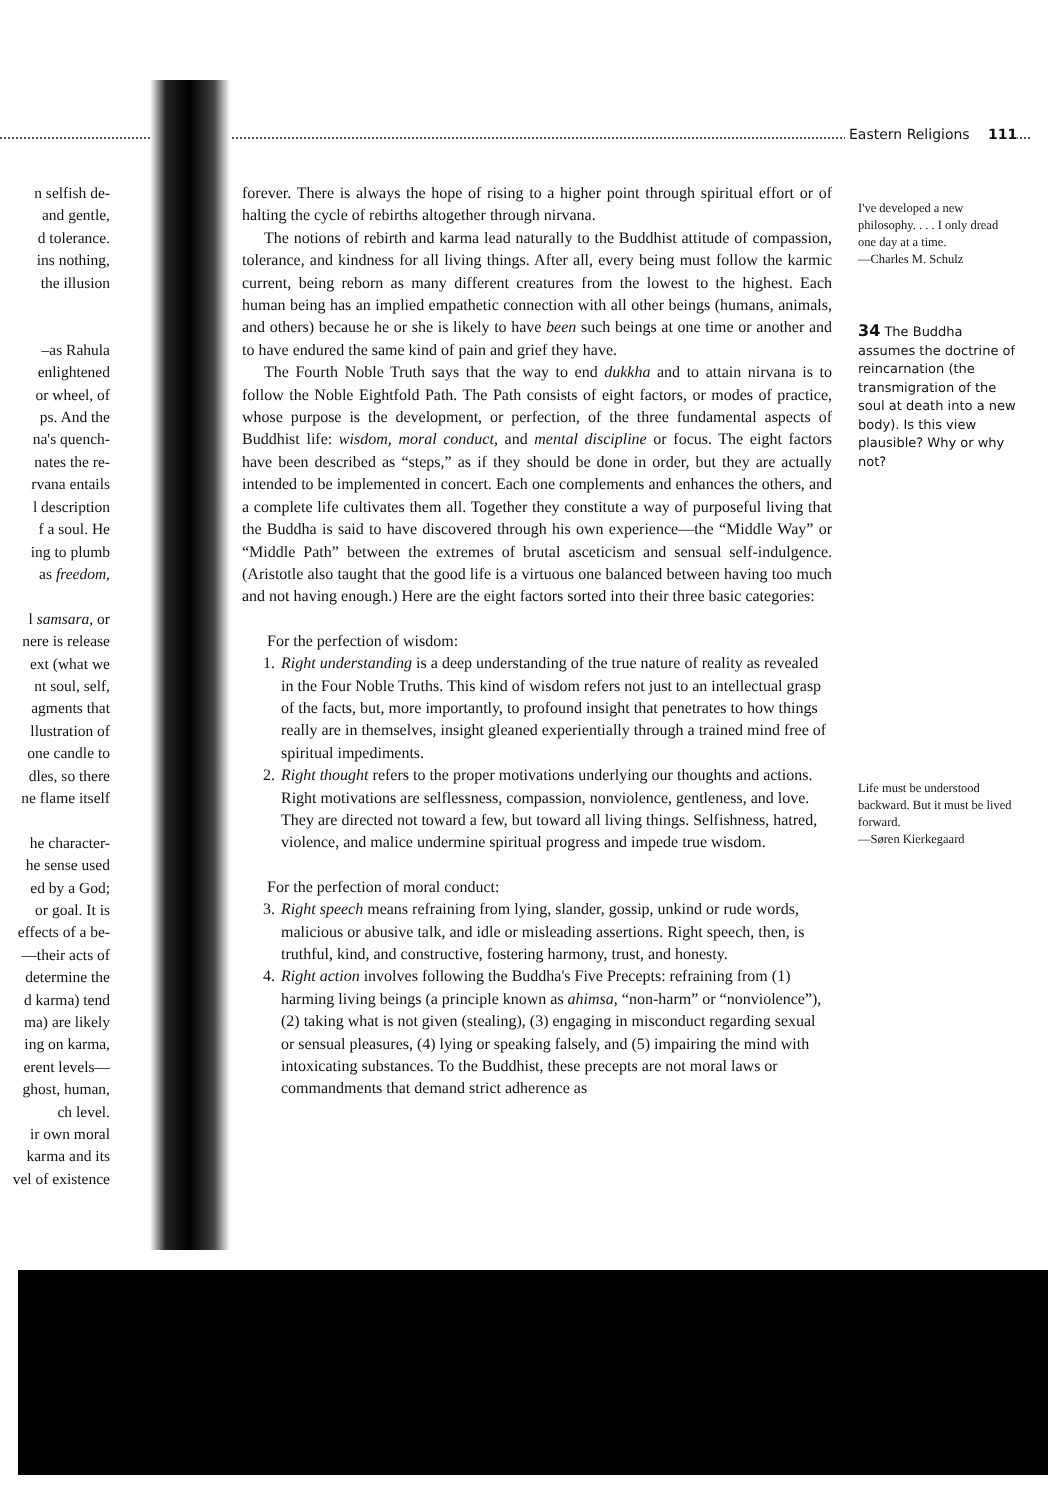Eastern Religions 111
n selfish de-
and gentle,
d tolerance.
ins nothing,
the illusion
–as Rahula
enlightened
or wheel, of
ps. And the
na's quench-
nates the re-
rvana entails
l description
f a soul. He
ing to plumb
as freedom,
l samsara, or
nere is release
ext (what we
nt soul, self,
agments that
llustration of
one candle to
dles, so there
ne flame itself
he character-
he sense used
ed by a God;
or goal. It is
effects of a be-
—their acts of
determine the
d karma) tend
ma) are likely
ing on karma,
erent levels—
ghost, human,
ch level.
ir own moral
karma and its
vel of existence
forever. There is always the hope of rising to a higher point through spiritual effort or of halting the cycle of rebirths altogether through nirvana.
The notions of rebirth and karma lead naturally to the Buddhist attitude of compassion, tolerance, and kindness for all living things. After all, every being must follow the karmic current, being reborn as many different creatures from the lowest to the highest. Each human being has an implied empathetic connection with all other beings (humans, animals, and others) because he or she is likely to have been such beings at one time or another and to have endured the same kind of pain and grief they have.
The Fourth Noble Truth says that the way to end dukkha and to attain nirvana is to follow the Noble Eightfold Path. The Path consists of eight factors, or modes of practice, whose purpose is the development, or perfection, of the three fundamental aspects of Buddhist life: wisdom, moral conduct, and mental discipline or focus. The eight factors have been described as “steps,” as if they should be done in order, but they are actually intended to be implemented in concert. Each one complements and enhances the others, and a complete life cultivates them all. Together they constitute a way of purposeful living that the Buddha is said to have discovered through his own experience—the “Middle Way” or “Middle Path” between the extremes of brutal asceticism and sensual self-indulgence. (Aristotle also taught that the good life is a virtuous one balanced between having too much and not having enough.) Here are the eight factors sorted into their three basic categories:
For the perfection of wisdom:
1. Right understanding is a deep understanding of the true nature of reality as revealed in the Four Noble Truths. This kind of wisdom refers not just to an intellectual grasp of the facts, but, more importantly, to profound insight that penetrates to how things really are in themselves, insight gleaned experientially through a trained mind free of spiritual impediments.
2. Right thought refers to the proper motivations underlying our thoughts and actions. Right motivations are selflessness, compassion, nonviolence, gentleness, and love. They are directed not toward a few, but toward all living things. Selfishness, hatred, violence, and malice undermine spiritual progress and impede true wisdom.
For the perfection of moral conduct:
3. Right speech means refraining from lying, slander, gossip, unkind or rude words, malicious or abusive talk, and idle or misleading assertions. Right speech, then, is truthful, kind, and constructive, fostering harmony, trust, and honesty.
4. Right action involves following the Buddha's Five Precepts: refraining from (1) harming living beings (a principle known as ahimsa, “non-harm” or “nonviolence”), (2) taking what is not given (stealing), (3) engaging in misconduct regarding sexual or sensual pleasures, (4) lying or speaking falsely, and (5) impairing the mind with intoxicating substances. To the Buddhist, these precepts are not moral laws or commandments that demand strict adherence as
I've developed a new philosophy. . . . I only dread one day at a time.
—Charles M. Schulz
34 The Buddha assumes the doctrine of reincarnation (the transmigration of the soul at death into a new body). Is this view plausible? Why or why not?
Life must be understood backward. But it must be lived forward.
—Søren Kierkegaard